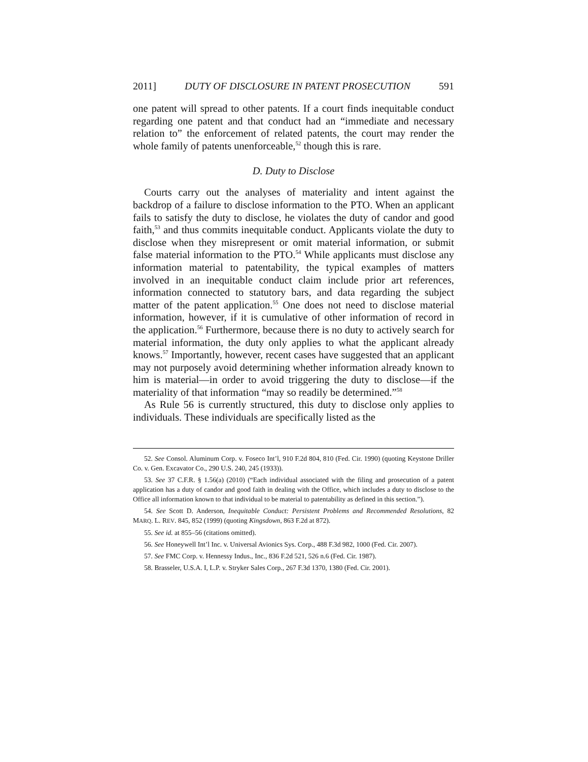2011] DUTY OF DISCLOSURE IN PATENT PROSECUTION 591
one patent will spread to other patents. If a court finds inequitable conduct regarding one patent and that conduct had an “immediate and necessary relation to” the enforcement of related patents, the court may render the whole family of patents unenforceable,<sup>52</sup> though this is rare.
D. Duty to Disclose
Courts carry out the analyses of materiality and intent against the backdrop of a failure to disclose information to the PTO. When an applicant fails to satisfy the duty to disclose, he violates the duty of candor and good faith,<sup>53</sup> and thus commits inequitable conduct. Applicants violate the duty to disclose when they misrepresent or omit material information, or submit false material information to the PTO.<sup>54</sup> While applicants must disclose any information material to patentability, the typical examples of matters involved in an inequitable conduct claim include prior art references, information connected to statutory bars, and data regarding the subject matter of the patent application.<sup>55</sup> One does not need to disclose material information, however, if it is cumulative of other information of record in the application.<sup>56</sup> Furthermore, because there is no duty to actively search for material information, the duty only applies to what the applicant already knows.<sup>57</sup> Importantly, however, recent cases have suggested that an applicant may not purposely avoid determining whether information already known to him is material—in order to avoid triggering the duty to disclose—if the materiality of that information “may so readily be determined.”<sup>58</sup>
As Rule 56 is currently structured, this duty to disclose only applies to individuals. These individuals are specifically listed as the
52. See Consol. Aluminum Corp. v. Foseco Int’l, 910 F.2d 804, 810 (Fed. Cir. 1990) (quoting Keystone Driller Co. v. Gen. Excavator Co., 290 U.S. 240, 245 (1933)).
53. See 37 C.F.R. § 1.56(a) (2010) (“Each individual associated with the filing and prosecution of a patent application has a duty of candor and good faith in dealing with the Office, which includes a duty to disclose to the Office all information known to that individual to be material to patentability as defined in this section.”).
54. See Scott D. Anderson, Inequitable Conduct: Persistent Problems and Recommended Resolutions, 82 MARQ. L. REV. 845, 852 (1999) (quoting Kingsdown, 863 F.2d at 872).
55. See id. at 855–56 (citations omitted).
56. See Honeywell Int’l Inc. v. Universal Avionics Sys. Corp., 488 F.3d 982, 1000 (Fed. Cir. 2007).
57. See FMC Corp. v. Hennessy Indus., Inc., 836 F.2d 521, 526 n.6 (Fed. Cir. 1987).
58. Brasseler, U.S.A. I, L.P. v. Stryker Sales Corp., 267 F.3d 1370, 1380 (Fed. Cir. 2001).